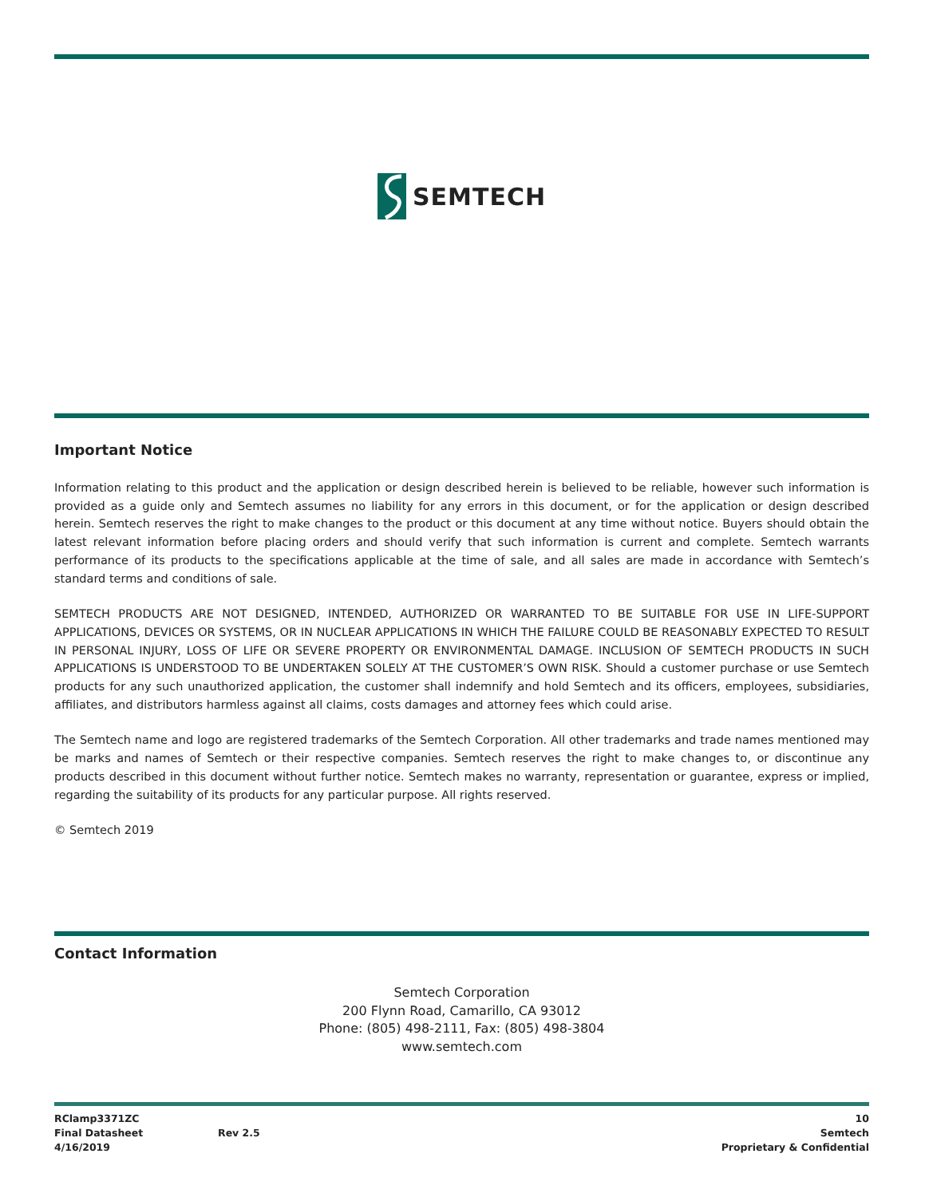SEMTECH
Important Notice
Information relating to this product and the application or design described herein is believed to be reliable, however such information is provided as a guide only and Semtech assumes no liability for any errors in this document, or for the application or design described herein. Semtech reserves the right to make changes to the product or this document at any time without notice. Buyers should obtain the latest relevant information before placing orders and should verify that such information is current and complete. Semtech warrants performance of its products to the specifications applicable at the time of sale, and all sales are made in accordance with Semtech’s standard terms and conditions of sale.
SEMTECH PRODUCTS ARE NOT DESIGNED, INTENDED, AUTHORIZED OR WARRANTED TO BE SUITABLE FOR USE IN LIFE-SUPPORT APPLICATIONS, DEVICES OR SYSTEMS, OR IN NUCLEAR APPLICATIONS IN WHICH THE FAILURE COULD BE REASONABLY EXPECTED TO RESULT IN PERSONAL INJURY, LOSS OF LIFE OR SEVERE PROPERTY OR ENVIRONMENTAL DAMAGE. INCLUSION OF SEMTECH PRODUCTS IN SUCH APPLICATIONS IS UNDERSTOOD TO BE UNDERTAKEN SOLELY AT THE CUSTOMER’S OWN RISK. Should a customer purchase or use Semtech products for any such unauthorized application, the customer shall indemnify and hold Semtech and its officers, employees, subsidiaries, affiliates, and distributors harmless against all claims, costs damages and attorney fees which could arise.
The Semtech name and logo are registered trademarks of the Semtech Corporation. All other trademarks and trade names mentioned may be marks and names of Semtech or their respective companies. Semtech reserves the right to make changes to, or discontinue any products described in this document without further notice. Semtech makes no warranty, representation or guarantee, express or implied, regarding the suitability of its products for any particular purpose. All rights reserved.
© Semtech 2019
Contact Information
Semtech Corporation
200 Flynn Road, Camarillo, CA 93012
Phone: (805) 498-2111, Fax: (805) 498-3804
www.semtech.com
RClamp3371ZC
Final Datasheet
4/16/2019
Rev 2.5 10
Semtech
Proprietary & Confidential